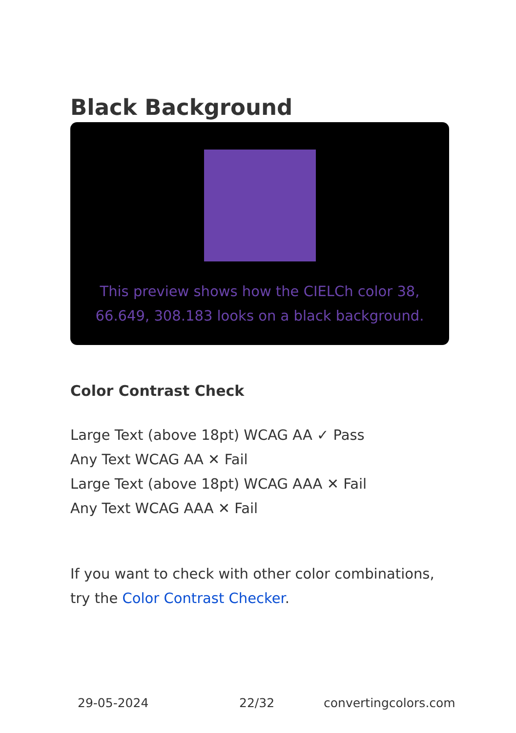Black Background
This preview shows how the CIELCh color 38, 66.649, 308.183 looks on a black background.
Color Contrast Check
Large Text (above 18pt) WCAG AA ✓ Pass
Any Text WCAG AA ✕ Fail
Large Text (above 18pt) WCAG AAA ✕ Fail
Any Text WCAG AAA ✕ Fail
If you want to check with other color combinations, try the Color Contrast Checker.
29-05-2024 22/32 convertingcolors.com